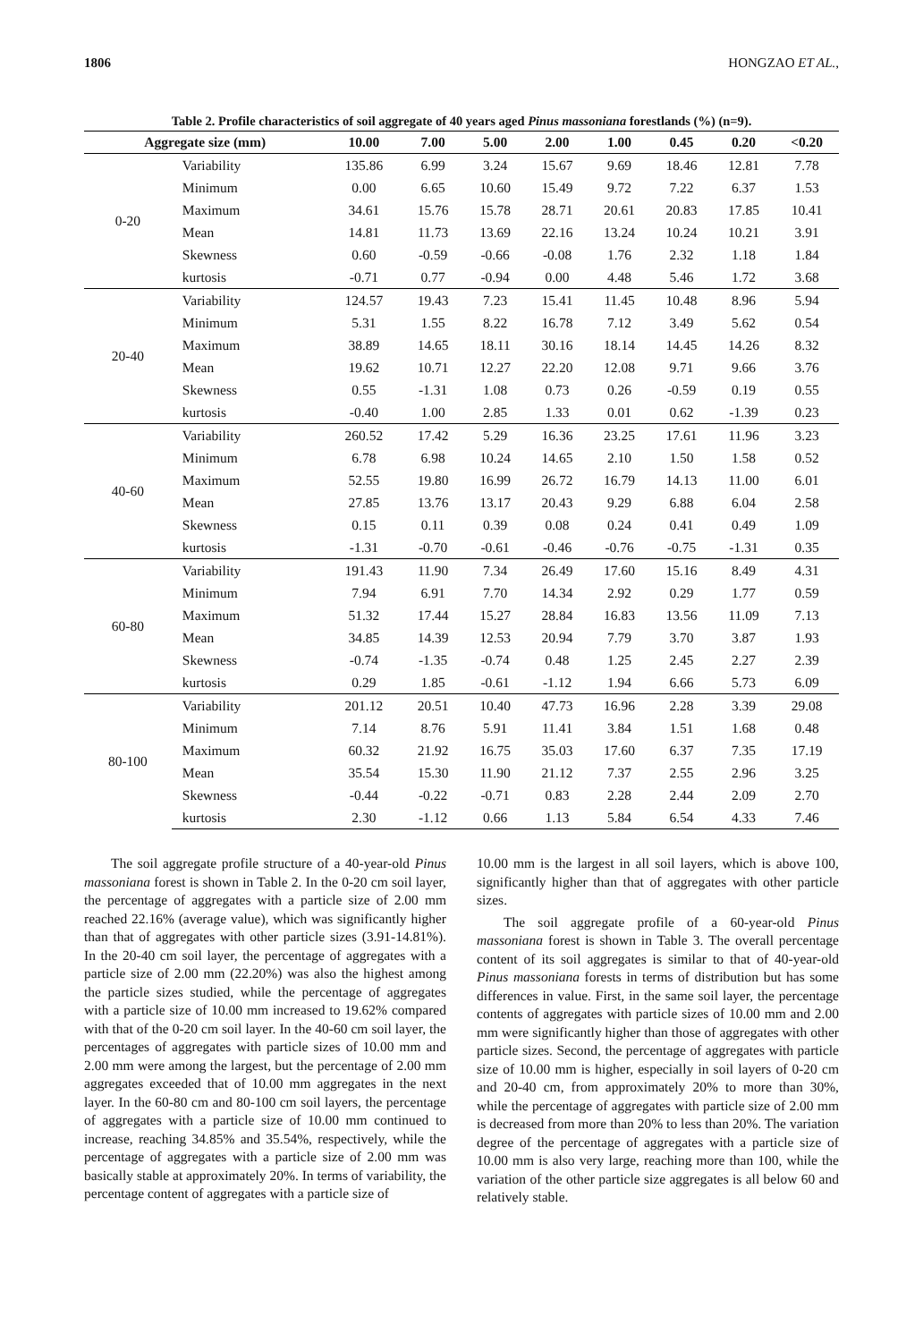1806 HONGZAO ET AL.,
Table 2. Profile characteristics of soil aggregate of 40 years aged Pinus massoniana forestlands (%) (n=9).
| Aggregate size (mm) | | 10.00 | 7.00 | 5.00 | 2.00 | 1.00 | 0.45 | 0.20 | <0.20 |
| --- | --- | --- | --- | --- | --- | --- | --- | --- | --- |
| 0-20 | Variability | 135.86 | 6.99 | 3.24 | 15.67 | 9.69 | 18.46 | 12.81 | 7.78 |
| | Minimum | 0.00 | 6.65 | 10.60 | 15.49 | 9.72 | 7.22 | 6.37 | 1.53 |
| | Maximum | 34.61 | 15.76 | 15.78 | 28.71 | 20.61 | 20.83 | 17.85 | 10.41 |
| | Mean | 14.81 | 11.73 | 13.69 | 22.16 | 13.24 | 10.24 | 10.21 | 3.91 |
| | Skewness | 0.60 | -0.59 | -0.66 | -0.08 | 1.76 | 2.32 | 1.18 | 1.84 |
| | kurtosis | -0.71 | 0.77 | -0.94 | 0.00 | 4.48 | 5.46 | 1.72 | 3.68 |
| 20-40 | Variability | 124.57 | 19.43 | 7.23 | 15.41 | 11.45 | 10.48 | 8.96 | 5.94 |
| | Minimum | 5.31 | 1.55 | 8.22 | 16.78 | 7.12 | 3.49 | 5.62 | 0.54 |
| | Maximum | 38.89 | 14.65 | 18.11 | 30.16 | 18.14 | 14.45 | 14.26 | 8.32 |
| | Mean | 19.62 | 10.71 | 12.27 | 22.20 | 12.08 | 9.71 | 9.66 | 3.76 |
| | Skewness | 0.55 | -1.31 | 1.08 | 0.73 | 0.26 | -0.59 | 0.19 | 0.55 |
| | kurtosis | -0.40 | 1.00 | 2.85 | 1.33 | 0.01 | 0.62 | -1.39 | 0.23 |
| 40-60 | Variability | 260.52 | 17.42 | 5.29 | 16.36 | 23.25 | 17.61 | 11.96 | 3.23 |
| | Minimum | 6.78 | 6.98 | 10.24 | 14.65 | 2.10 | 1.50 | 1.58 | 0.52 |
| | Maximum | 52.55 | 19.80 | 16.99 | 26.72 | 16.79 | 14.13 | 11.00 | 6.01 |
| | Mean | 27.85 | 13.76 | 13.17 | 20.43 | 9.29 | 6.88 | 6.04 | 2.58 |
| | Skewness | 0.15 | 0.11 | 0.39 | 0.08 | 0.24 | 0.41 | 0.49 | 1.09 |
| | kurtosis | -1.31 | -0.70 | -0.61 | -0.46 | -0.76 | -0.75 | -1.31 | 0.35 |
| 60-80 | Variability | 191.43 | 11.90 | 7.34 | 26.49 | 17.60 | 15.16 | 8.49 | 4.31 |
| | Minimum | 7.94 | 6.91 | 7.70 | 14.34 | 2.92 | 0.29 | 1.77 | 0.59 |
| | Maximum | 51.32 | 17.44 | 15.27 | 28.84 | 16.83 | 13.56 | 11.09 | 7.13 |
| | Mean | 34.85 | 14.39 | 12.53 | 20.94 | 7.79 | 3.70 | 3.87 | 1.93 |
| | Skewness | -0.74 | -1.35 | -0.74 | 0.48 | 1.25 | 2.45 | 2.27 | 2.39 |
| | kurtosis | 0.29 | 1.85 | -0.61 | -1.12 | 1.94 | 6.66 | 5.73 | 6.09 |
| 80-100 | Variability | 201.12 | 20.51 | 10.40 | 47.73 | 16.96 | 2.28 | 3.39 | 29.08 |
| | Minimum | 7.14 | 8.76 | 5.91 | 11.41 | 3.84 | 1.51 | 1.68 | 0.48 |
| | Maximum | 60.32 | 21.92 | 16.75 | 35.03 | 17.60 | 6.37 | 7.35 | 17.19 |
| | Mean | 35.54 | 15.30 | 11.90 | 21.12 | 7.37 | 2.55 | 2.96 | 3.25 |
| | Skewness | -0.44 | -0.22 | -0.71 | 0.83 | 2.28 | 2.44 | 2.09 | 2.70 |
| | kurtosis | 2.30 | -1.12 | 0.66 | 1.13 | 5.84 | 6.54 | 4.33 | 7.46 |
The soil aggregate profile structure of a 40-year-old Pinus massoniana forest is shown in Table 2. In the 0-20 cm soil layer, the percentage of aggregates with a particle size of 2.00 mm reached 22.16% (average value), which was significantly higher than that of aggregates with other particle sizes (3.91-14.81%). In the 20-40 cm soil layer, the percentage of aggregates with a particle size of 2.00 mm (22.20%) was also the highest among the particle sizes studied, while the percentage of aggregates with a particle size of 10.00 mm increased to 19.62% compared with that of the 0-20 cm soil layer. In the 40-60 cm soil layer, the percentages of aggregates with particle sizes of 10.00 mm and 2.00 mm were among the largest, but the percentage of 2.00 mm aggregates exceeded that of 10.00 mm aggregates in the next layer. In the 60-80 cm and 80-100 cm soil layers, the percentage of aggregates with a particle size of 10.00 mm continued to increase, reaching 34.85% and 35.54%, respectively, while the percentage of aggregates with a particle size of 2.00 mm was basically stable at approximately 20%. In terms of variability, the percentage content of aggregates with a particle size of
10.00 mm is the largest in all soil layers, which is above 100, significantly higher than that of aggregates with other particle sizes.
The soil aggregate profile of a 60-year-old Pinus massoniana forest is shown in Table 3. The overall percentage content of its soil aggregates is similar to that of 40-year-old Pinus massoniana forests in terms of distribution but has some differences in value. First, in the same soil layer, the percentage contents of aggregates with particle sizes of 10.00 mm and 2.00 mm were significantly higher than those of aggregates with other particle sizes. Second, the percentage of aggregates with particle size of 10.00 mm is higher, especially in soil layers of 0-20 cm and 20-40 cm, from approximately 20% to more than 30%, while the percentage of aggregates with particle size of 2.00 mm is decreased from more than 20% to less than 20%. The variation degree of the percentage of aggregates with a particle size of 10.00 mm is also very large, reaching more than 100, while the variation of the other particle size aggregates is all below 60 and relatively stable.